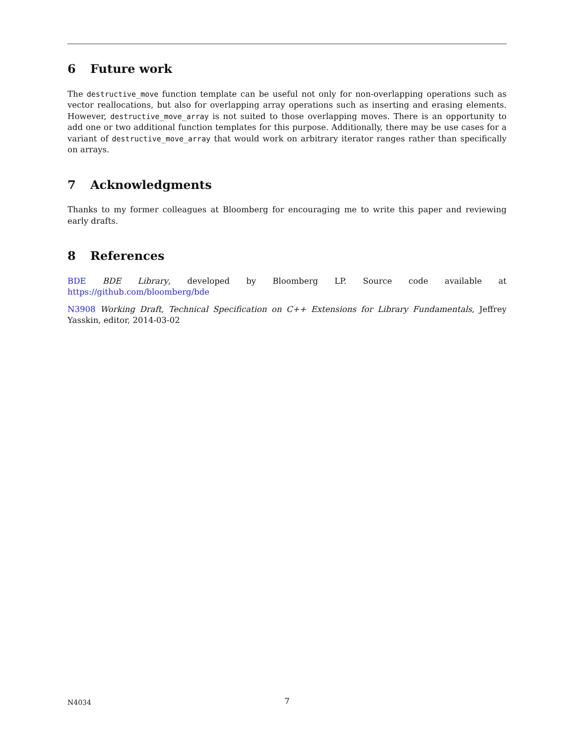6 Future work
The destructive_move function template can be useful not only for non-overlapping operations such as vector reallocations, but also for overlapping array operations such as inserting and erasing elements. However, destructive_move_array is not suited to those overlapping moves. There is an opportunity to add one or two additional function templates for this purpose. Additionally, there may be use cases for a variant of destructive_move_array that would work on arbitrary iterator ranges rather than specifically on arrays.
7 Acknowledgments
Thanks to my former colleagues at Bloomberg for encouraging me to write this paper and reviewing early drafts.
8 References
BDE BDE Library, developed by Bloomberg LP. Source code available at https://github.com/bloomberg/bde
N3908 Working Draft, Technical Specification on C++ Extensions for Library Fundamentals, Jeffrey Yasskin, editor, 2014-03-02
N4034 7